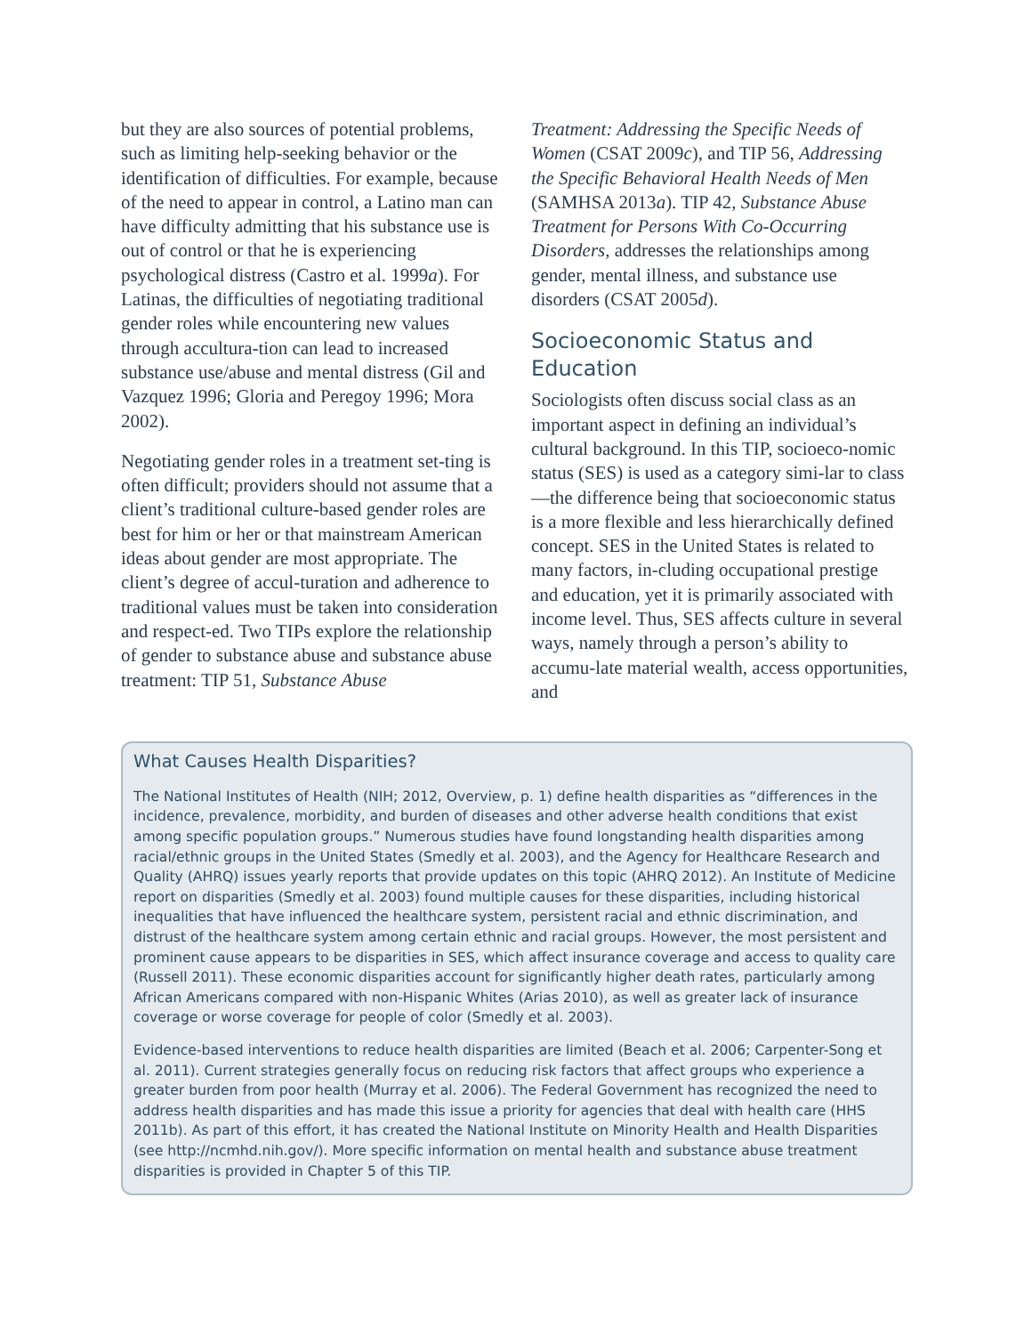but they are also sources of potential problems, such as limiting help-seeking behavior or the identification of difficulties. For example, because of the need to appear in control, a Latino man can have difficulty admitting that his substance use is out of control or that he is experiencing psychological distress (Castro et al. 1999a). For Latinas, the difficulties of negotiating traditional gender roles while encountering new values through accultura-tion can lead to increased substance use/abuse and mental distress (Gil and Vazquez 1996; Gloria and Peregoy 1996; Mora 2002).
Negotiating gender roles in a treatment set-ting is often difficult; providers should not assume that a client’s traditional culture-based gender roles are best for him or her or that mainstream American ideas about gender are most appropriate. The client’s degree of accul-turation and adherence to traditional values must be taken into consideration and respect-ed. Two TIPs explore the relationship of gender to substance abuse and substance abuse treatment: TIP 51, Substance Abuse
Treatment: Addressing the Specific Needs of Women (CSAT 2009c), and TIP 56, Addressing the Specific Behavioral Health Needs of Men (SAMHSA 2013a). TIP 42, Substance Abuse Treatment for Persons With Co-Occurring Disorders, addresses the relationships among gender, mental illness, and substance use disorders (CSAT 2005d).
Socioeconomic Status and Education
Sociologists often discuss social class as an important aspect in defining an individual’s cultural background. In this TIP, socioeco-nomic status (SES) is used as a category simi-lar to class—the difference being that socioeconomic status is a more flexible and less hierarchically defined concept. SES in the United States is related to many factors, in-cluding occupational prestige and education, yet it is primarily associated with income level. Thus, SES affects culture in several ways, namely through a person’s ability to accumu-late material wealth, access opportunities, and
What Causes Health Disparities?
The National Institutes of Health (NIH; 2012, Overview, p. 1) define health disparities as “differences in the incidence, prevalence, morbidity, and burden of diseases and other adverse health conditions that exist among specific population groups.” Numerous studies have found longstanding health disparities among racial/ethnic groups in the United States (Smedly et al. 2003), and the Agency for Healthcare Research and Quality (AHRQ) issues yearly reports that provide updates on this topic (AHRQ 2012). An Institute of Medicine report on disparities (Smedly et al. 2003) found multiple causes for these disparities, including historical inequalities that have influenced the healthcare system, persistent racial and ethnic discrimination, and distrust of the healthcare system among certain ethnic and racial groups. However, the most persistent and prominent cause appears to be disparities in SES, which affect insurance coverage and access to quality care (Russell 2011). These economic disparities account for significantly higher death rates, particularly among African Americans compared with non-Hispanic Whites (Arias 2010), as well as greater lack of insurance coverage or worse coverage for people of color (Smedly et al. 2003).
Evidence-based interventions to reduce health disparities are limited (Beach et al. 2006; Carpenter-Song et al. 2011). Current strategies generally focus on reducing risk factors that affect groups who experience a greater burden from poor health (Murray et al. 2006). The Federal Government has recognized the need to address health disparities and has made this issue a priority for agencies that deal with health care (HHS 2011b). As part of this effort, it has created the National Institute on Minority Health and Health Disparities (see http://ncmhd.nih.gov/). More specific information on mental health and substance abuse treatment disparities is provided in Chapter 5 of this TIP.